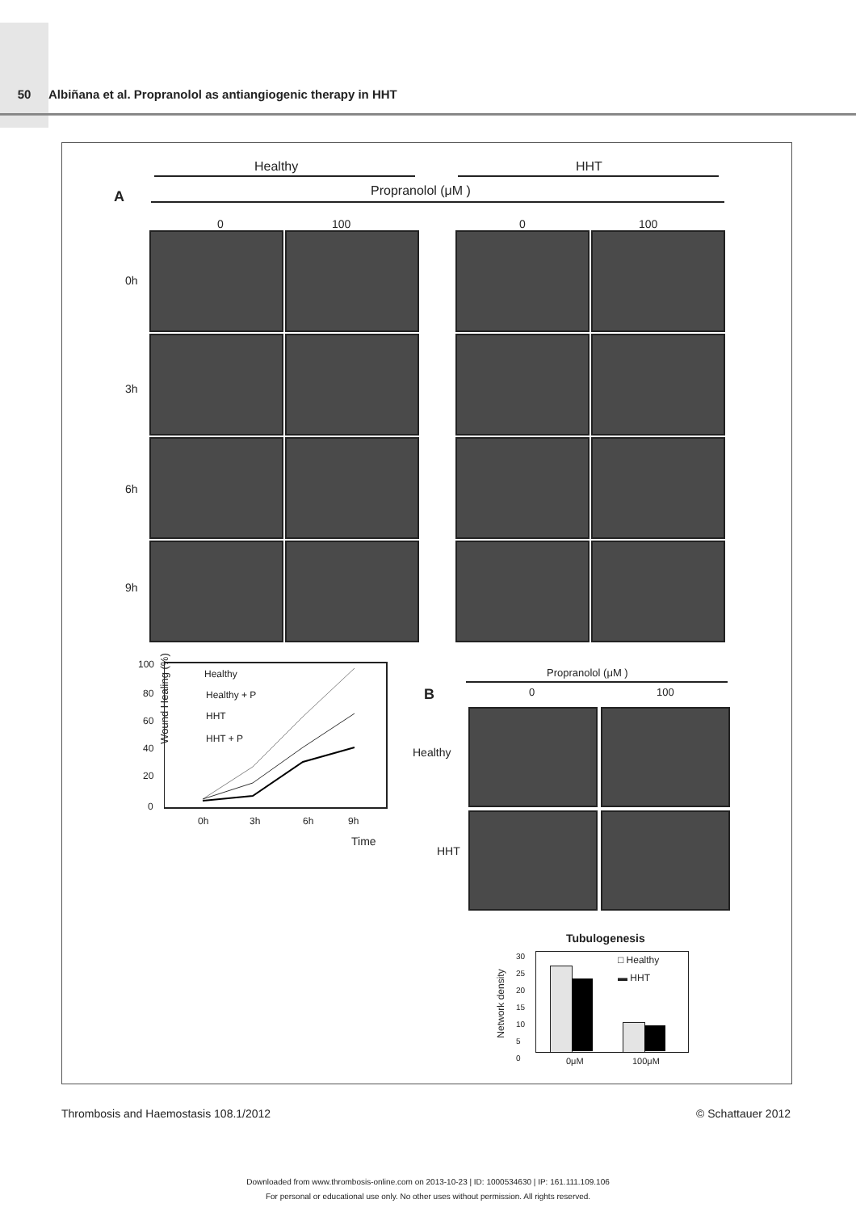50 Albiñana et al. Propranolol as antiangiogenic therapy in HHT
Healthy HHT
A Propranolol (μM )
0 100 0 100
0h
3h
6h
9h
Wound Healing (%)
100
80
60
40
20
0
Healthy
Healthy + P
HHT
HHT + P
0h 3h 6h 9h
Time
B
Propranolol (μM )
0 100
Healthy
HHT
Tubulogenesis
□ Healthy
▬ HHT
30
25
20
15
10
5
0
Network density
0μM 100μM
Thrombosis and Haemostasis 108.1/2012
© Schattauer 2012
Downloaded from www.thrombosis-online.com on 2013-10-23 | ID: 1000534630 | IP: 161.111.109.106
For personal or educational use only. No other uses without permission. All rights reserved.